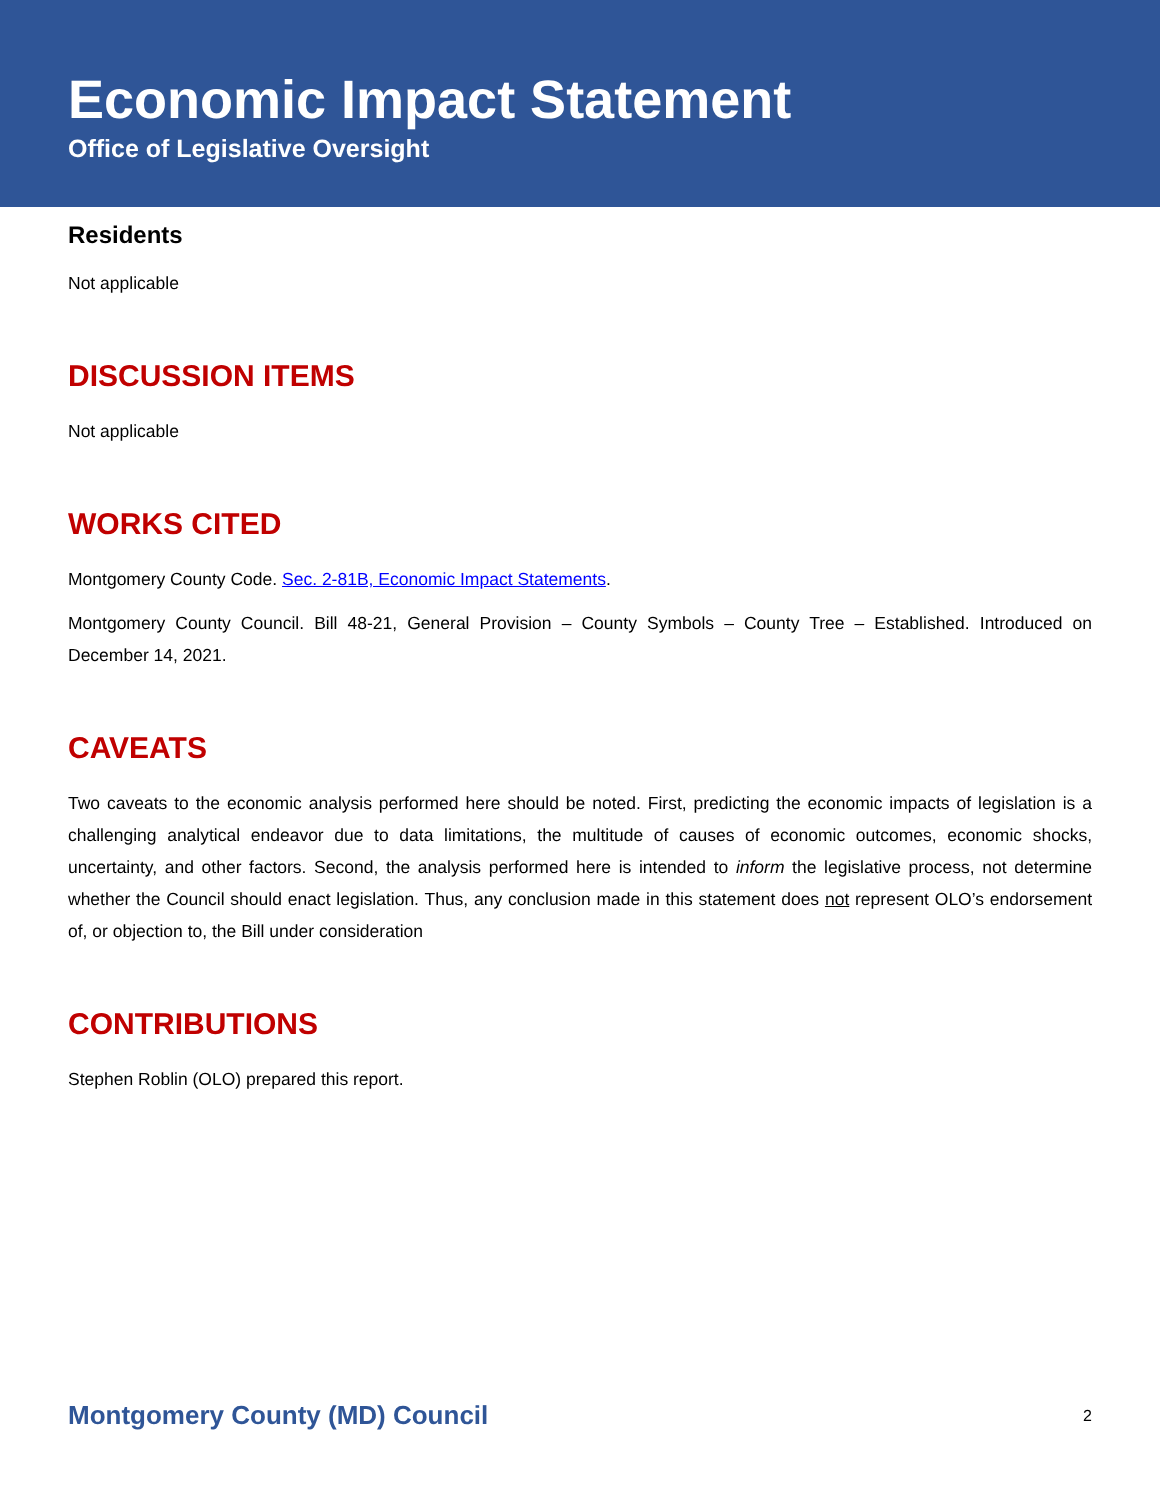Economic Impact Statement
Office of Legislative Oversight
Residents
Not applicable
DISCUSSION ITEMS
Not applicable
WORKS CITED
Montgomery County Code. Sec. 2-81B, Economic Impact Statements.
Montgomery County Council. Bill 48-21, General Provision – County Symbols – County Tree – Established. Introduced on December 14, 2021.
CAVEATS
Two caveats to the economic analysis performed here should be noted. First, predicting the economic impacts of legislation is a challenging analytical endeavor due to data limitations, the multitude of causes of economic outcomes, economic shocks, uncertainty, and other factors. Second, the analysis performed here is intended to inform the legislative process, not determine whether the Council should enact legislation. Thus, any conclusion made in this statement does not represent OLO’s endorsement of, or objection to, the Bill under consideration
CONTRIBUTIONS
Stephen Roblin (OLO) prepared this report.
Montgomery County (MD) Council 2